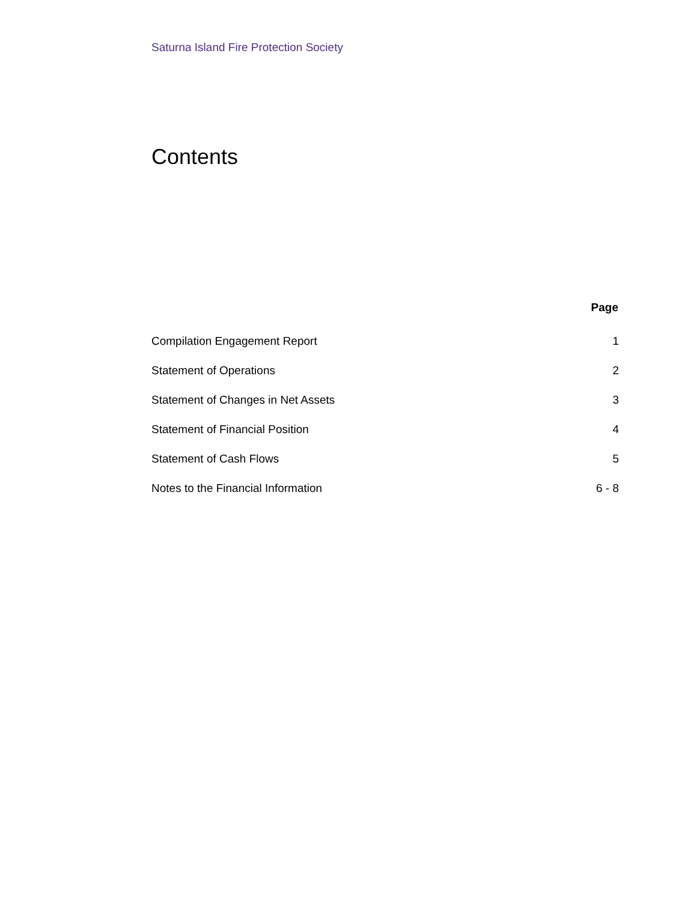Saturna Island Fire Protection Society
Contents
| | Page |
| --- | --- |
| Compilation Engagement Report | 1 |
| Statement of Operations | 2 |
| Statement of Changes in Net Assets | 3 |
| Statement of Financial Position | 4 |
| Statement of Cash Flows | 5 |
| Notes to the Financial Information | 6 - 8 |